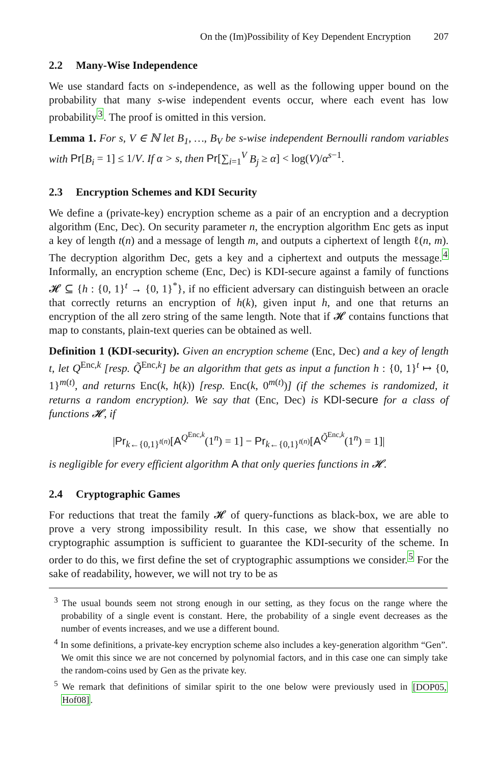On the (Im)Possibility of Key Dependent Encryption 207
2.2 Many-Wise Independence
We use standard facts on s-independence, as well as the following upper bound on the probability that many s-wise independent events occur, where each event has low probability<sup>3</sup>. The proof is omitted in this version.
Lemma 1. For s, V ∈ ℕ let B<sub>1</sub>, …, B<sub>V</sub> be s-wise independent Bernoulli random variables with Pr[B<sub>i</sub> = 1] ≤ 1/V. If α > s, then Pr[∑<sub>i=1</sub><sup>V</sup> B<sub>j</sub> ≥ α] < log(V)/α<sup>s−1</sup>.
2.3 Encryption Schemes and KDI Security
We define a (private-key) encryption scheme as a pair of an encryption and a decryption algorithm (Enc, Dec). On security parameter n, the encryption algorithm Enc gets as input a key of length t(n) and a message of length m, and outputs a ciphertext of length ℓ(n, m). The decryption algorithm Dec, gets a key and a ciphertext and outputs the message.<sup>4</sup> Informally, an encryption scheme (Enc, Dec) is KDI-secure against a family of functions 𝓗 ⊆ {h : {0, 1}<sup>t</sup> → {0, 1}<sup>*</sup>}, if no efficient adversary can distinguish between an oracle that correctly returns an encryption of h(k), given input h, and one that returns an encryption of the all zero string of the same length. Note that if 𝓗 contains functions that map to constants, plain-text queries can be obtained as well.
Definition 1 (KDI-security). Given an encryption scheme (Enc, Dec) and a key of length t, let Q<sup>Enc,k</sup> [resp. Q̃<sup>Enc,k</sup>] be an algorithm that gets as input a function h : {0, 1}<sup>t</sup> ↦ {0, 1}<sup>m(t)</sup>, and returns Enc(k, h(k)) [resp. Enc(k, 0<sup>m(t)</sup>)] (if the schemes is randomized, it returns a random encryption). We say that (Enc, Dec) is KDI-secure for a class of functions 𝓗, if
|Pr<sub>k←{0,1}<sup>t(n)</sup></sub>[A<sup>Q<sup>Enc,k</sup></sup>(1<sup>n</sup>) = 1] − Pr<sub>k←{0,1}<sup>t(n)</sup></sub>[A<sup>Q̃<sup>Enc,k</sup></sup>(1<sup>n</sup>) = 1]|
is negligible for every efficient algorithm A that only queries functions in 𝓗.
2.4 Cryptographic Games
For reductions that treat the family 𝓗 of query-functions as black-box, we are able to prove a very strong impossibility result. In this case, we show that essentially no cryptographic assumption is sufficient to guarantee the KDI-security of the scheme. In order to do this, we first define the set of cryptographic assumptions we consider.<sup>5</sup> For the sake of readability, however, we will not try to be as
<sup>3</sup> The usual bounds seem not strong enough in our setting, as they focus on the range where the probability of a single event is constant. Here, the probability of a single event decreases as the number of events increases, and we use a different bound.
<sup>4</sup> In some definitions, a private-key encryption scheme also includes a key-generation algorithm “Gen”. We omit this since we are not concerned by polynomial factors, and in this case one can simply take the random-coins used by Gen as the private key.
<sup>5</sup> We remark that definitions of similar spirit to the one below were previously used in [DOP05, Hof08].